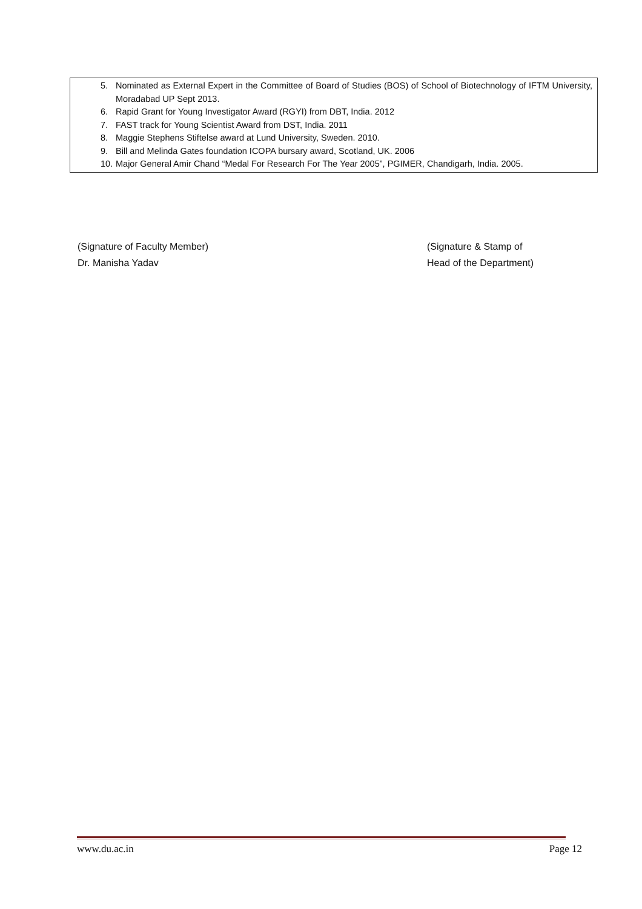5. Nominated as External Expert in the Committee of Board of Studies (BOS) of School of Biotechnology of IFTM University, Moradabad UP Sept 2013.
6. Rapid Grant for Young Investigator Award (RGYI) from DBT, India. 2012
7. FAST track for Young Scientist Award from DST, India. 2011
8. Maggie Stephens Stiftelse award at Lund University, Sweden. 2010.
9. Bill and Melinda Gates foundation ICOPA bursary award, Scotland, UK. 2006
10. Major General Amir Chand “Medal For Research For The Year 2005”, PGIMER, Chandigarh, India. 2005.
(Signature of Faculty Member)
Dr. Manisha Yadav
(Signature & Stamp of
Head of the Department)
www.du.ac.in Page 12